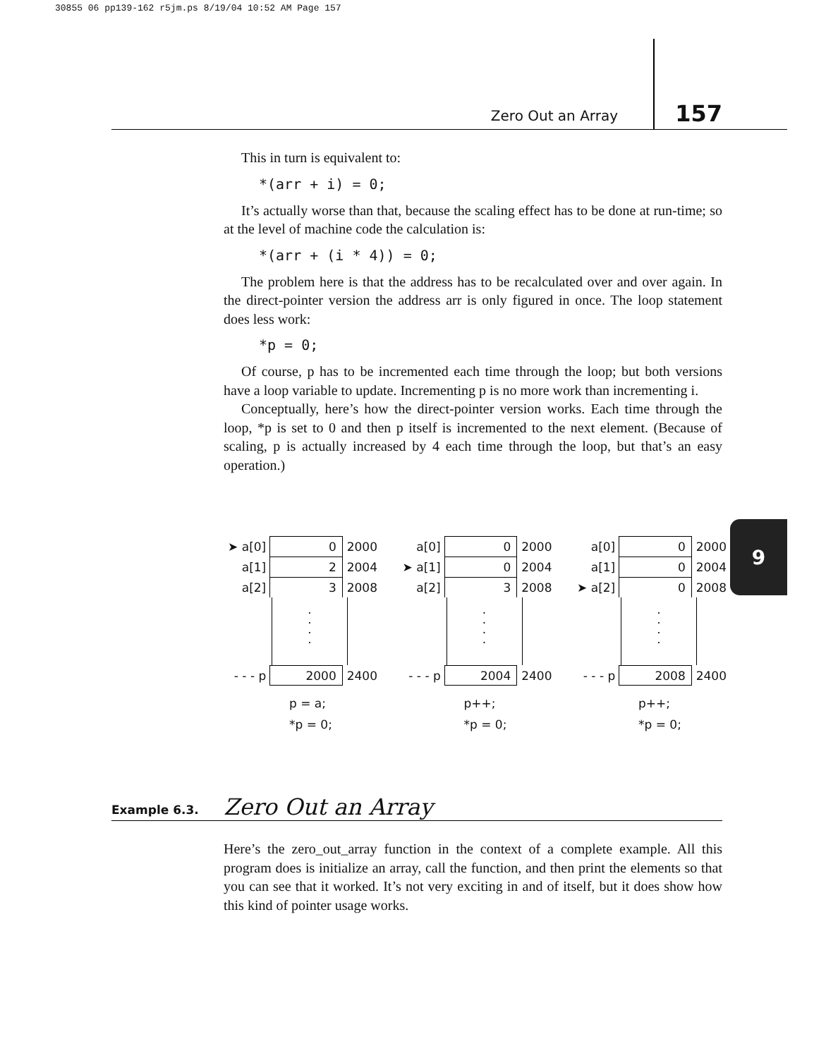30855 06 pp139-162 r5jm.ps 8/19/04 10:52 AM Page 157
Zero Out an Array 157
This in turn is equivalent to:
*(arr + i) = 0;
It’s actually worse than that, because the scaling effect has to be done at run-time; so at the level of machine code the calculation is:
*(arr + (i * 4)) = 0;
The problem here is that the address has to be recalculated over and over again. In the direct-pointer version the address arr is only figured in once. The loop statement does less work:
*p = 0;
Of course, p has to be incremented each time through the loop; but both versions have a loop variable to update. Incrementing p is no more work than incrementing i.
Conceptually, here’s how the direct-pointer version works. Each time through the loop, *p is set to 0 and then p itself is incremented to the next element. (Because of scaling, p is actually increased by 4 each time through the loop, but that’s an easy operation.)
9
➤ a[0] 0 2000
a[1] 2 2004
a[2] 3 2008
.
.
.
.
- - - p 2000 2400
p = a;
*p = 0;
a[0] 0 2000
➤ a[1] 0 2004
a[2] 3 2008
.
.
.
.
- - - p 2004 2400
p++;
*p = 0;
a[0] 0 2000
a[1] 0 2004
➤ a[2] 0 2008
.
.
.
.
- - - p 2008 2400
p++;
*p = 0;
Example 6.3. Zero Out an Array
Here’s the zero_out_array function in the context of a complete example. All this program does is initialize an array, call the function, and then print the elements so that you can see that it worked. It’s not very exciting in and of itself, but it does show how this kind of pointer usage works.